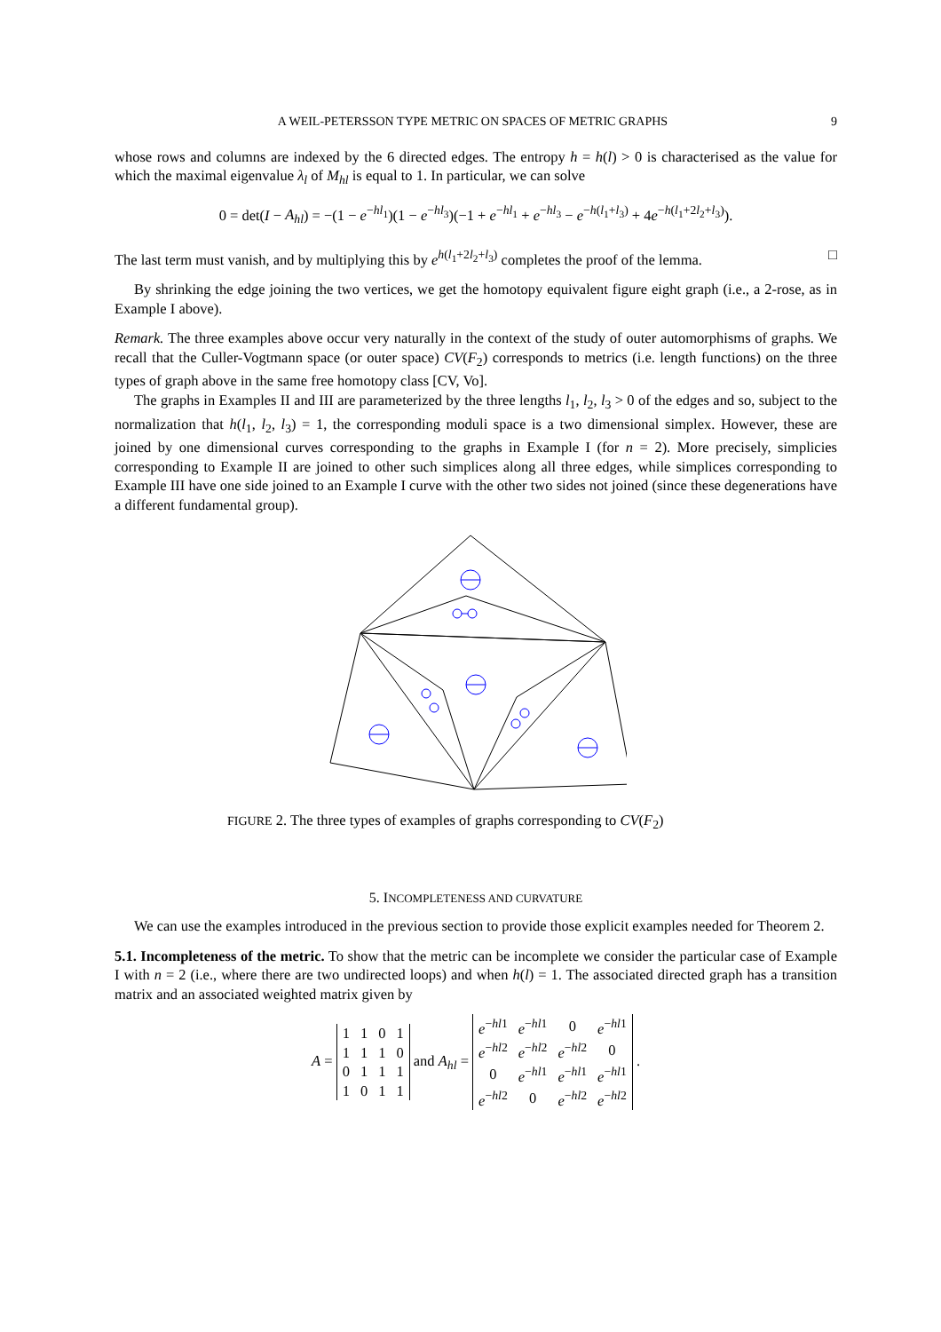A WEIL-PETERSSON TYPE METRIC ON SPACES OF METRIC GRAPHS 9
whose rows and columns are indexed by the 6 directed edges. The entropy h = h(l) > 0 is characterised as the value for which the maximal eigenvalue λ<sub>l</sub> of M<sub>hl</sub> is equal to 1. In particular, we can solve
0 = det(I − A<sub>hl</sub>) = −(1 − e<sup>−hl<sub>1</sub></sup>)(1 − e<sup>−hl<sub>3</sub></sup>)(−1 + e<sup>−hl<sub>1</sub></sup> + e<sup>−hl<sub>3</sub></sup> − e<sup>−h(l<sub>1</sub>+l<sub>3</sub>)</sup> + 4e<sup>−h(l<sub>1</sub>+2l<sub>2</sub>+l<sub>3</sub>)</sup>).
The last term must vanish, and by multiplying this by e<sup>h(l<sub>1</sub>+2l<sub>2</sub>+l<sub>3</sub>)</sup> completes the proof of the lemma. □
By shrinking the edge joining the two vertices, we get the homotopy equivalent figure eight graph (i.e., a 2-rose, as in Example I above).
Remark. The three examples above occur very naturally in the context of the study of outer automorphisms of graphs. We recall that the Culler-Vogtmann space (or outer space) CV(F<sub>2</sub>) corresponds to metrics (i.e. length functions) on the three types of graph above in the same free homotopy class [CV, Vo].
The graphs in Examples II and III are parameterized by the three lengths l<sub>1</sub>, l<sub>2</sub>, l<sub>3</sub> > 0 of the edges and so, subject to the normalization that h(l<sub>1</sub>, l<sub>2</sub>, l<sub>3</sub>) = 1, the corresponding moduli space is a two dimensional simplex. However, these are joined by one dimensional curves corresponding to the graphs in Example I (for n = 2). More precisely, simplicies corresponding to Example II are joined to other such simplices along all three edges, while simplices corresponding to Example III have one side joined to an Example I curve with the other two sides not joined (since these degenerations have a different fundamental group).
FIGURE 2. The three types of examples of graphs corresponding to CV(F<sub>2</sub>)
5. INCOMPLETENESS AND CURVATURE
We can use the examples introduced in the previous section to provide those explicit examples needed for Theorem 2.
5.1. Incompleteness of the metric. To show that the metric can be incomplete we consider the particular case of Example I with n = 2 (i.e., where there are two undirected loops) and when h(l) = 1. The associated directed graph has a transition matrix and an associated weighted matrix given by
A =
| 1 | 1 | 0 | 1 |
| 1 | 1 | 1 | 0 |
| 0 | 1 | 1 | 1 |
| 1 | 0 | 1 | 1 |
and A<sub>hl</sub> =
| e<sup>−hl1</sup> | e<sup>−hl1</sup> | 0 | e<sup>−hl1</sup> |
| e<sup>−hl2</sup> | e<sup>−hl2</sup> | e<sup>−hl2</sup> | 0 |
| 0 | e<sup>−hl1</sup> | e<sup>−hl1</sup> | e<sup>−hl1</sup> |
| e<sup>−hl2</sup> | 0 | e<sup>−hl2</sup> | e<sup>−hl2</sup> |
.